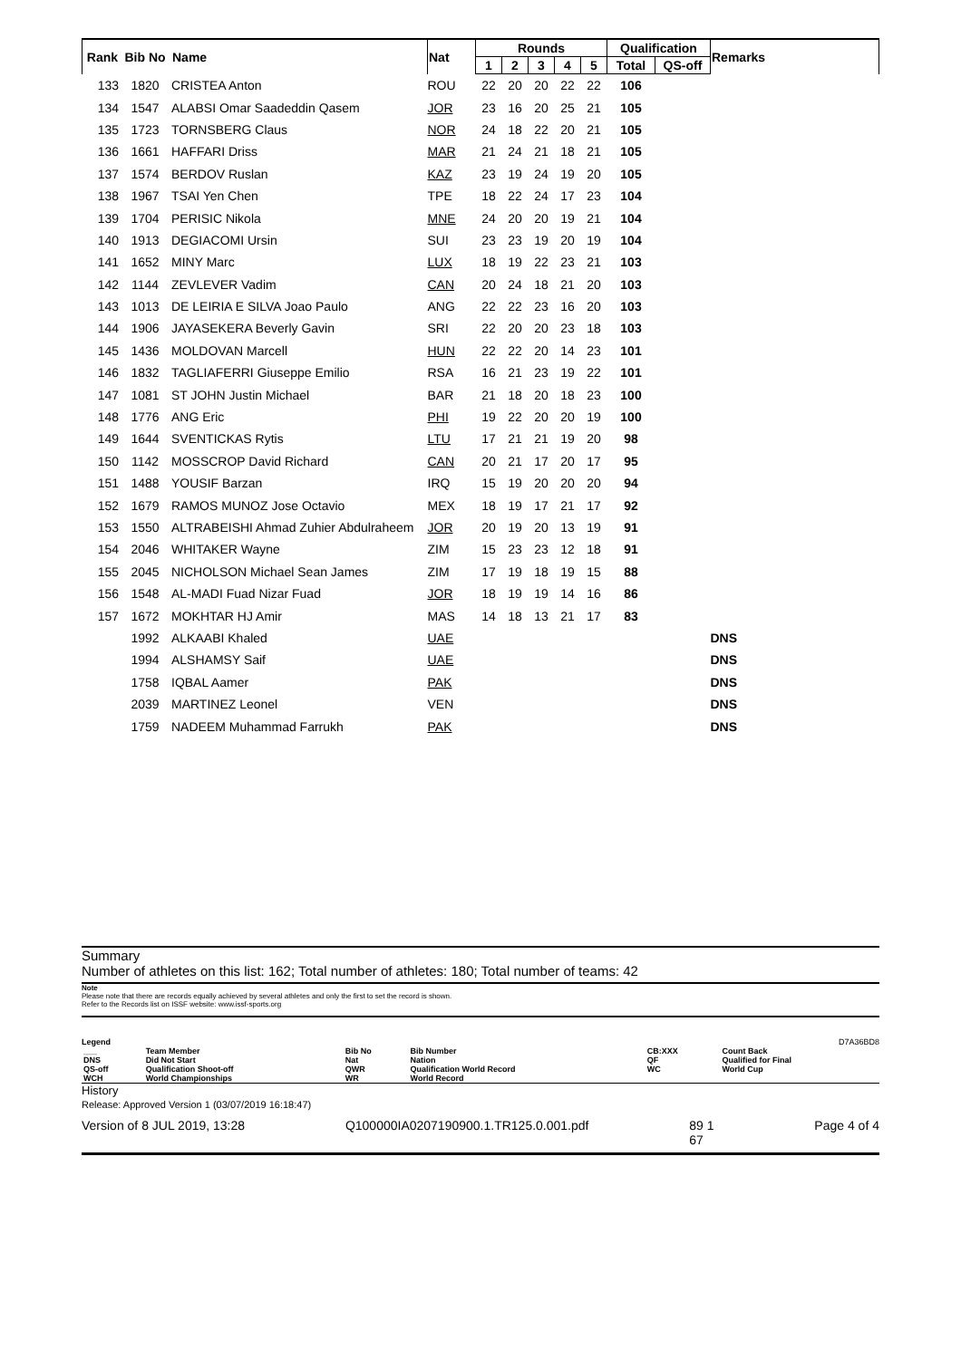| Rank | Bib No | Name | Nat | Rounds | | | | | Qualification | | Remarks |
| --- | --- | --- | --- | --- | --- | --- | --- | --- | --- | --- | --- |
| | | | | 1 | 2 | 3 | 4 | 5 | Total | QS-off | |
| 133 | 1820 | CRISTEA Anton | ROU | 22 | 20 | 20 | 22 | 22 | 106 | | |
| 134 | 1547 | ALABSI Omar Saadeddin Qasem | JOR | 23 | 16 | 20 | 25 | 21 | 105 | | |
| 135 | 1723 | TORNSBERG Claus | NOR | 24 | 18 | 22 | 20 | 21 | 105 | | |
| 136 | 1661 | HAFFARI Driss | MAR | 21 | 24 | 21 | 18 | 21 | 105 | | |
| 137 | 1574 | BERDOV Ruslan | KAZ | 23 | 19 | 24 | 19 | 20 | 105 | | |
| 138 | 1967 | TSAI Yen Chen | TPE | 18 | 22 | 24 | 17 | 23 | 104 | | |
| 139 | 1704 | PERISIC Nikola | MNE | 24 | 20 | 20 | 19 | 21 | 104 | | |
| 140 | 1913 | DEGIACOMI Ursin | SUI | 23 | 23 | 19 | 20 | 19 | 104 | | |
| 141 | 1652 | MINY Marc | LUX | 18 | 19 | 22 | 23 | 21 | 103 | | |
| 142 | 1144 | ZEVLEVER Vadim | CAN | 20 | 24 | 18 | 21 | 20 | 103 | | |
| 143 | 1013 | DE LEIRIA E SILVA Joao Paulo | ANG | 22 | 22 | 23 | 16 | 20 | 103 | | |
| 144 | 1906 | JAYASEKERA Beverly Gavin | SRI | 22 | 20 | 20 | 23 | 18 | 103 | | |
| 145 | 1436 | MOLDOVAN Marcell | HUN | 22 | 22 | 20 | 14 | 23 | 101 | | |
| 146 | 1832 | TAGLIAFERRI Giuseppe Emilio | RSA | 16 | 21 | 23 | 19 | 22 | 101 | | |
| 147 | 1081 | ST JOHN Justin Michael | BAR | 21 | 18 | 20 | 18 | 23 | 100 | | |
| 148 | 1776 | ANG Eric | PHI | 19 | 22 | 20 | 20 | 19 | 100 | | |
| 149 | 1644 | SVENTICKAS Rytis | LTU | 17 | 21 | 21 | 19 | 20 | 98 | | |
| 150 | 1142 | MOSSCROP David Richard | CAN | 20 | 21 | 17 | 20 | 17 | 95 | | |
| 151 | 1488 | YOUSIF Barzan | IRQ | 15 | 19 | 20 | 20 | 20 | 94 | | |
| 152 | 1679 | RAMOS MUNOZ Jose Octavio | MEX | 18 | 19 | 17 | 21 | 17 | 92 | | |
| 153 | 1550 | ALTRABEISHI Ahmad Zuhier Abdulraheem | JOR | 20 | 19 | 20 | 13 | 19 | 91 | | |
| 154 | 2046 | WHITAKER Wayne | ZIM | 15 | 23 | 23 | 12 | 18 | 91 | | |
| 155 | 2045 | NICHOLSON Michael Sean James | ZIM | 17 | 19 | 18 | 19 | 15 | 88 | | |
| 156 | 1548 | AL-MADI Fuad Nizar Fuad | JOR | 18 | 19 | 19 | 14 | 16 | 86 | | |
| 157 | 1672 | MOKHTAR HJ Amir | MAS | 14 | 18 | 13 | 21 | 17 | 83 | | |
| | 1992 | ALKAABI Khaled | UAE | | | | | | | | DNS |
| | 1994 | ALSHAMSY Saif | UAE | | | | | | | | DNS |
| | 1758 | IQBAL Aamer | PAK | | | | | | | | DNS |
| | 2039 | MARTINEZ Leonel | VEN | | | | | | | | DNS |
| | 1759 | NADEEM Muhammad Farrukh | PAK | | | | | | | | DNS |
Summary
Number of athletes on this list: 162; Total number of athletes: 180; Total number of teams: 42
Note
Please note that there are records equally achieved by several athletes and only the first to set the record is shown.
Refer to the Records list on ISSF website: www.issf-sports.org
Legend D7A36BD8
| ___ | Team Member | Bib No | Bib Number | CB:XXX | Count Back |
| DNS | Did Not Start | Nat | Nation | QF | Qualified for Final |
| QS-off | Qualification Shoot-off | QWR | Qualification World Record | WC | World Cup |
| WCH | World Championships | WR | World Record | | |
History
Release: Approved Version 1 (03/07/2019 16:18:47)
Version of 8 JUL 2019, 13:28 Q100000IA0207190900.1.TR125.0.001.pdf 89 1
67 Page 4 of 4